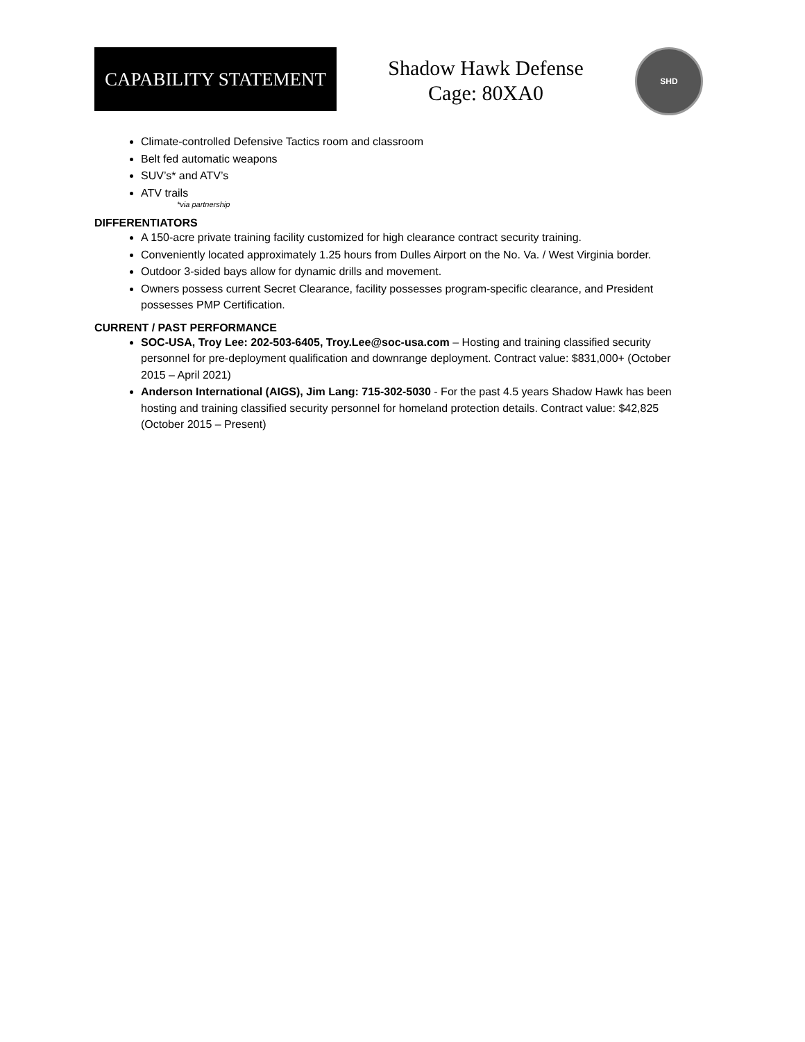CAPABILITY STATEMENT
Shadow Hawk Defense
Cage: 80XA0
SHD
Climate-controlled Defensive Tactics room and classroom
Belt fed automatic weapons
SUV’s* and ATV’s
ATV trails
*via partnership
DIFFERENTIATORS
A 150-acre private training facility customized for high clearance contract security training.
Conveniently located approximately 1.25 hours from Dulles Airport on the No. Va. / West Virginia border.
Outdoor 3-sided bays allow for dynamic drills and movement.
Owners possess current Secret Clearance, facility possesses program-specific clearance, and President possesses PMP Certification.
CURRENT / PAST PERFORMANCE
SOC-USA, Troy Lee: 202-503-6405, Troy.Lee@soc-usa.com – Hosting and training classified security personnel for pre-deployment qualification and downrange deployment. Contract value: $831,000+ (October 2015 – April 2021)
Anderson International (AIGS), Jim Lang: 715-302-5030 - For the past 4.5 years Shadow Hawk has been hosting and training classified security personnel for homeland protection details. Contract value: $42,825 (October 2015 – Present)